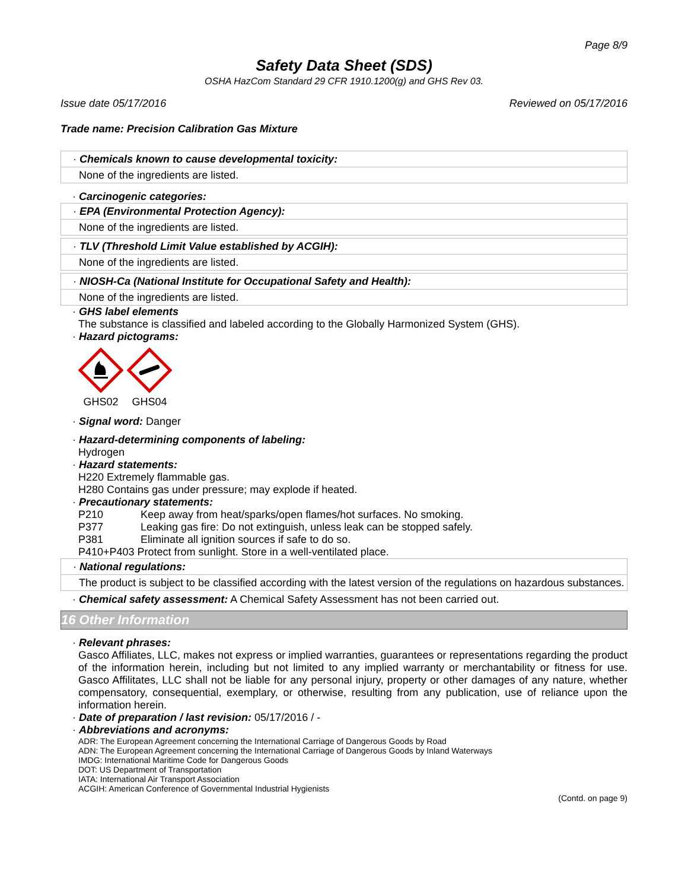Page 8/9
Safety Data Sheet (SDS)
OSHA HazCom Standard 29 CFR 1910.1200(g) and GHS Rev 03.
Issue date 05/17/2016 Reviewed on 05/17/2016
Trade name: Precision Calibration Gas Mixture
· Chemicals known to cause developmental toxicity:
None of the ingredients are listed.
· Carcinogenic categories:
· EPA (Environmental Protection Agency):
None of the ingredients are listed.
· TLV (Threshold Limit Value established by ACGIH):
None of the ingredients are listed.
· NIOSH-Ca (National Institute for Occupational Safety and Health):
None of the ingredients are listed.
· GHS label elements
The substance is classified and labeled according to the Globally Harmonized System (GHS).
· Hazard pictograms:
GHS02 GHS04
· Signal word: Danger
· Hazard-determining components of labeling:
Hydrogen
· Hazard statements:
H220 Extremely flammable gas.
H280 Contains gas under pressure; may explode if heated.
· Precautionary statements:
P210 Keep away from heat/sparks/open flames/hot surfaces. No smoking.
P377 Leaking gas fire: Do not extinguish, unless leak can be stopped safely.
P381 Eliminate all ignition sources if safe to do so.
P410+P403 Protect from sunlight. Store in a well-ventilated place.
· National regulations:
The product is subject to be classified according with the latest version of the regulations on hazardous substances.
· Chemical safety assessment: A Chemical Safety Assessment has not been carried out.
16 Other Information
· Relevant phrases:
Gasco Affiliates, LLC, makes not express or implied warranties, guarantees or representations regarding the product of the information herein, including but not limited to any implied warranty or merchantability or fitness for use. Gasco Affilitates, LLC shall not be liable for any personal injury, property or other damages of any nature, whether compensatory, consequential, exemplary, or otherwise, resulting from any publication, use of reliance upon the information herein.
· Date of preparation / last revision: 05/17/2016 / -
· Abbreviations and acronyms:
ADR: The European Agreement concerning the International Carriage of Dangerous Goods by Road
ADN: The European Agreement concerning the International Carriage of Dangerous Goods by Inland Waterways
IMDG: International Maritime Code for Dangerous Goods
DOT: US Department of Transportation
IATA: International Air Transport Association
ACGIH: American Conference of Governmental Industrial Hygienists
(Contd. on page 9)